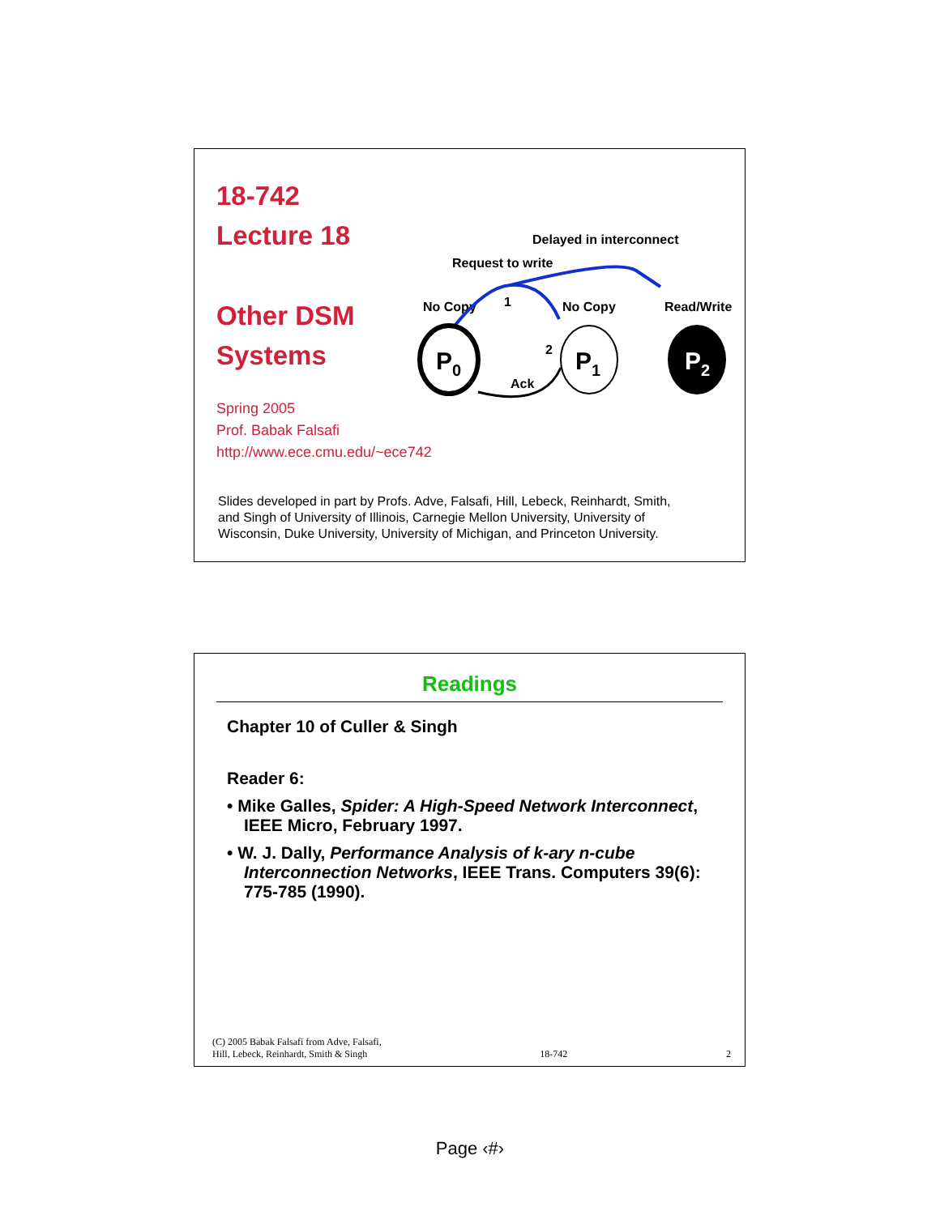18-742
Lecture 18
Other DSM
Systems
Spring 2005
Prof. Babak Falsafi
http://www.ece.cmu.edu/~ece742
Delayed in interconnect
Request to write
No Copy
1
No Copy
Read/Write
2
Ack
P0
P1
P2
Slides developed in part by Profs. Adve, Falsafi, Hill, Lebeck, Reinhardt, Smith, and Singh of University of Illinois, Carnegie Mellon University, University of Wisconsin, Duke University, University of Michigan, and Princeton University.
Readings
Chapter 10 of Culler & Singh
Reader 6:
• Mike Galles, Spider: A High-Speed Network Interconnect, IEEE Micro, February 1997.
• W. J. Dally, Performance Analysis of k-ary n-cube Interconnection Networks, IEEE Trans. Computers 39(6): 775-785 (1990).
(C) 2005 Babak Falsafi from Adve, Falsafi,
Hill, Lebeck, Reinhardt, Smith & Singh 18-742 2
Page ‹#›